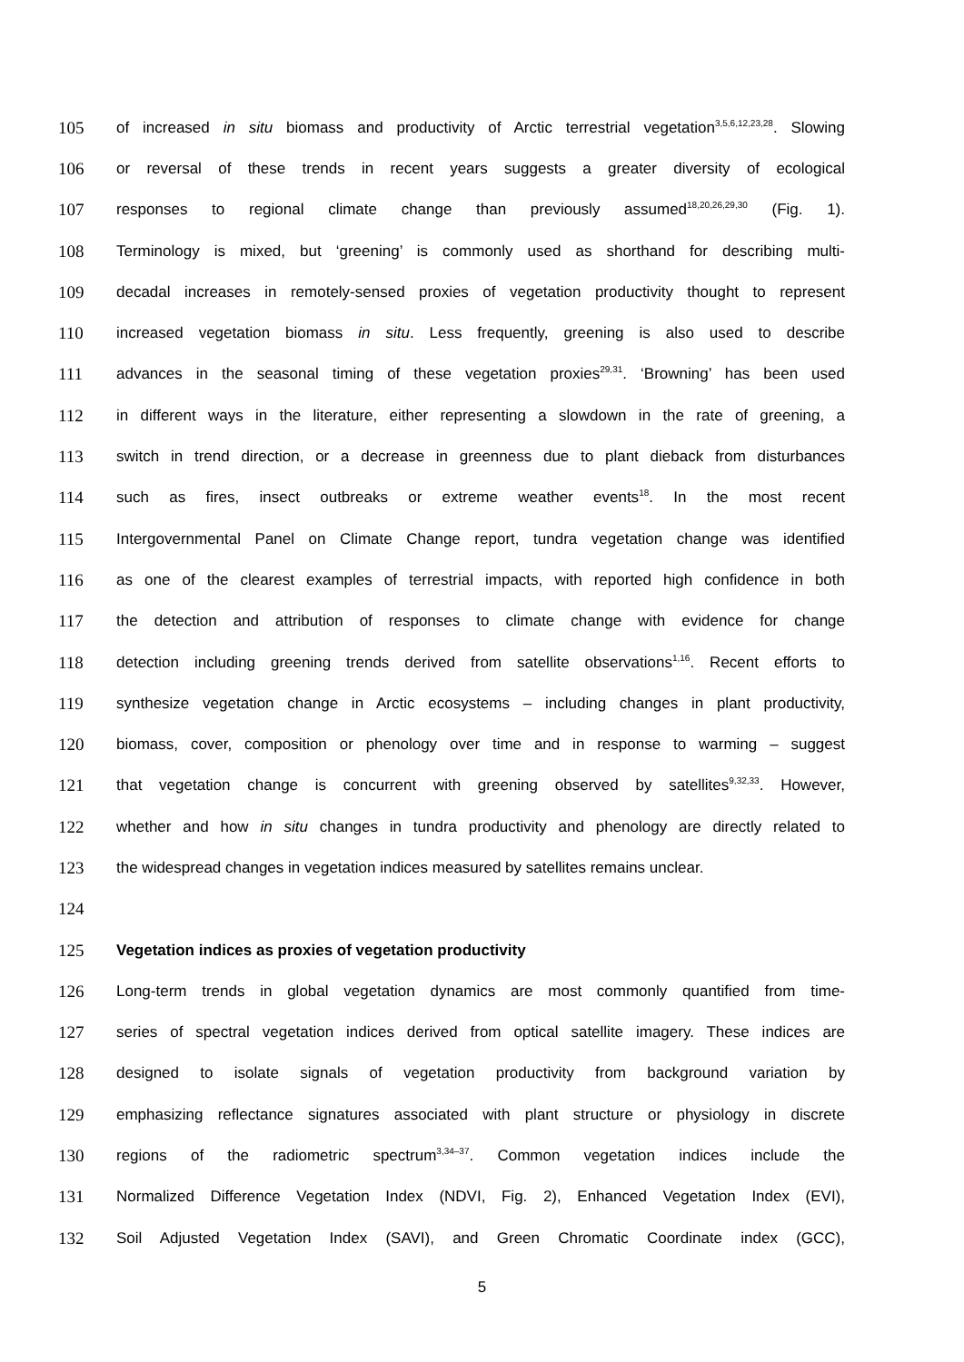105 of increased in situ biomass and productivity of Arctic terrestrial vegetation<sup>3,5,6,12,23,28</sup>. Slowing
106 or reversal of these trends in recent years suggests a greater diversity of ecological
107 responses to regional climate change than previously assumed<sup>18,20,26,29,30</sup> (Fig. 1).
108 Terminology is mixed, but ‘greening’ is commonly used as shorthand for describing multi-
109 decadal increases in remotely-sensed proxies of vegetation productivity thought to represent
110 increased vegetation biomass in situ. Less frequently, greening is also used to describe
111 advances in the seasonal timing of these vegetation proxies<sup>29,31</sup>. ‘Browning’ has been used
112 in different ways in the literature, either representing a slowdown in the rate of greening, a
113 switch in trend direction, or a decrease in greenness due to plant dieback from disturbances
114 such as fires, insect outbreaks or extreme weather events<sup>18</sup>. In the most recent
115 Intergovernmental Panel on Climate Change report, tundra vegetation change was identified
116 as one of the clearest examples of terrestrial impacts, with reported high confidence in both
117 the detection and attribution of responses to climate change with evidence for change
118 detection including greening trends derived from satellite observations<sup>1,16</sup>. Recent efforts to
119 synthesize vegetation change in Arctic ecosystems – including changes in plant productivity,
120 biomass, cover, composition or phenology over time and in response to warming – suggest
121 that vegetation change is concurrent with greening observed by satellites<sup>9,32,33</sup>. However,
122 whether and how in situ changes in tundra productivity and phenology are directly related to
123 the widespread changes in vegetation indices measured by satellites remains unclear.
124
125 Vegetation indices as proxies of vegetation productivity
126 Long-term trends in global vegetation dynamics are most commonly quantified from time-
127 series of spectral vegetation indices derived from optical satellite imagery. These indices are
128 designed to isolate signals of vegetation productivity from background variation by
129 emphasizing reflectance signatures associated with plant structure or physiology in discrete
130 regions of the radiometric spectrum<sup>3,34–37</sup>. Common vegetation indices include the
131 Normalized Difference Vegetation Index (NDVI, Fig. 2), Enhanced Vegetation Index (EVI),
132 Soil Adjusted Vegetation Index (SAVI), and Green Chromatic Coordinate index (GCC),
5